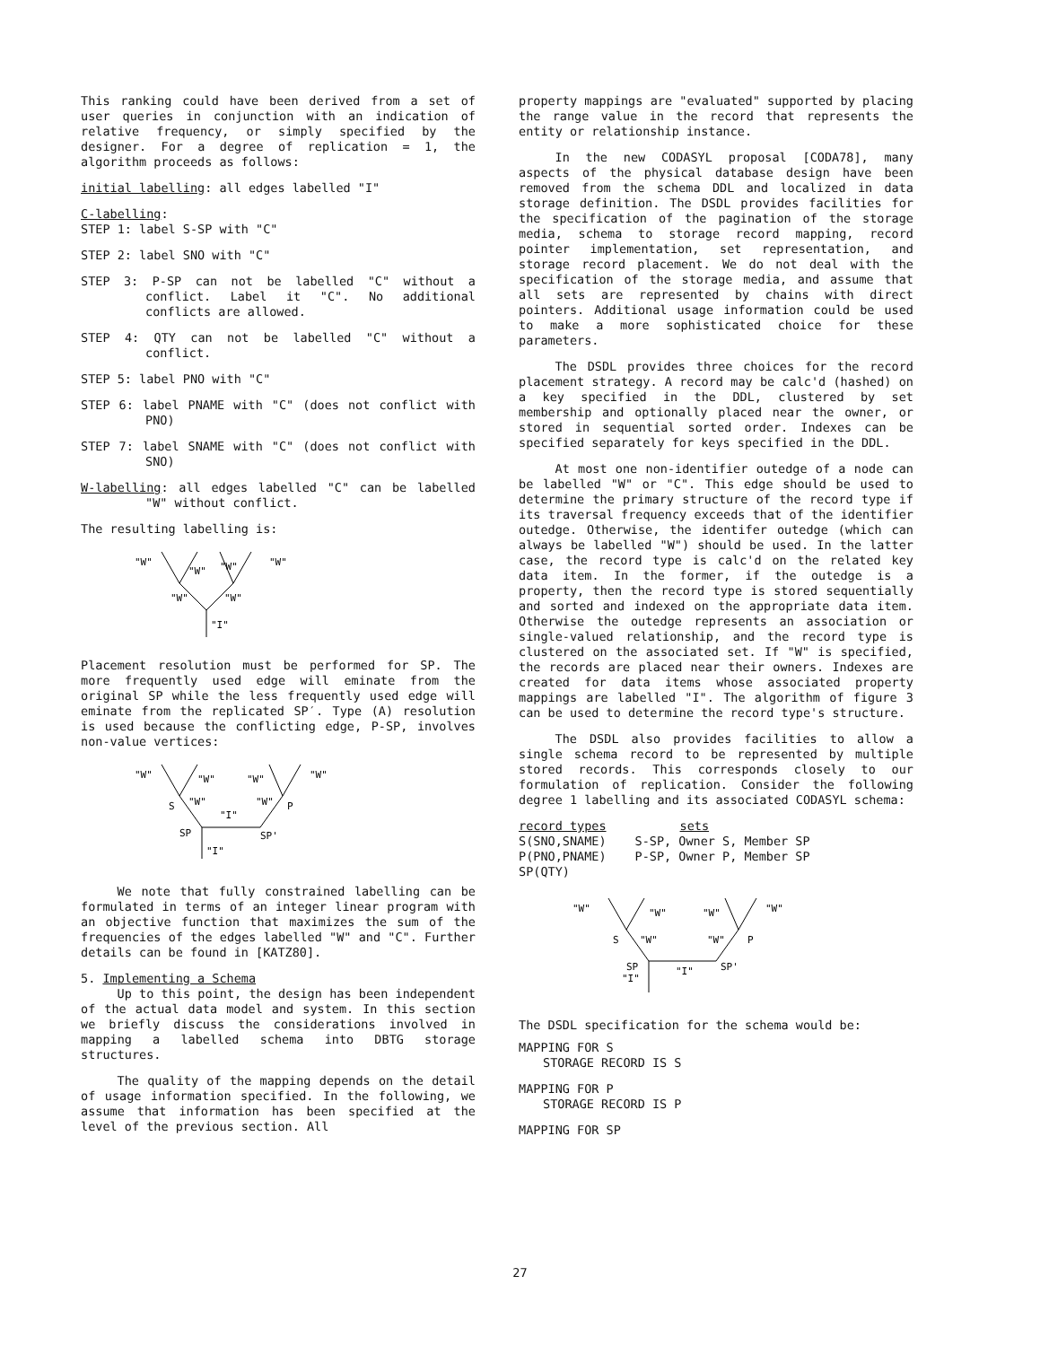This ranking could have been derived from a set of user queries in conjunction with an indication of relative frequency, or simply specified by the designer. For a degree of replication = 1, the algorithm proceeds as follows:
initial labelling: all edges labelled "I"
C-labelling:
STEP 1: label S-SP with "C"
STEP 2: label SNO with "C"
STEP 3: P-SP can not be labelled "C" without a conflict. Label it "C". No additional conflicts are allowed.
STEP 4: QTY can not be labelled "C" without a conflict.
STEP 5: label PNO with "C"
STEP 6: label PNAME with "C" (does not conflict with PNO)
STEP 7: label SNAME with "C" (does not conflict with SNO)
W-labelling: all edges labelled "C" can be labelled "W" without conflict.
The resulting labelling is:
"W"
"W"
"W"
"W"
"W"
"W"
"I"
Placement resolution must be performed for SP. The more frequently used edge will eminate from the original SP while the less frequently used edge will eminate from the replicated SP′. Type (A) resolution is used because the conflicting edge, P-SP, involves non-value vertices:
"W"
"W"
"W"
"W"
S
"W"
"I"
"W"
P
SP
SP'
"I"
We note that fully constrained labelling can be formulated in terms of an integer linear program with an objective function that maximizes the sum of the frequencies of the edges labelled "W" and "C". Further details can be found in [KATZ80].
5. Implementing a Schema
Up to this point, the design has been independent of the actual data model and system. In this section we briefly discuss the considerations involved in mapping a labelled schema into DBTG storage structures.
The quality of the mapping depends on the detail of usage information specified. In the following, we assume that information has been specified at the level of the previous section. All
property mappings are "evaluated" supported by placing the range value in the record that represents the entity or relationship instance.
In the new CODASYL proposal [CODA78], many aspects of the physical database design have been removed from the schema DDL and localized in data storage definition. The DSDL provides facilities for the specification of the pagination of the storage media, schema to storage record mapping, record pointer implementation, set representation, and storage record placement. We do not deal with the specification of the storage media, and assume that all sets are represented by chains with direct pointers. Additional usage information could be used to make a more sophisticated choice for these parameters.
The DSDL provides three choices for the record placement strategy. A record may be calc'd (hashed) on a key specified in the DDL, clustered by set membership and optionally placed near the owner, or stored in sequential sorted order. Indexes can be specified separately for keys specified in the DDL.
At most one non-identifier outedge of a node can be labelled "W" or "C". This edge should be used to determine the primary structure of the record type if its traversal frequency exceeds that of the identifier outedge. Otherwise, the identifer outedge (which can always be labelled "W") should be used. In the latter case, the record type is calc'd on the related key data item. In the former, if the outedge is a property, then the record type is stored sequentially and sorted and indexed on the appropriate data item. Otherwise the outedge represents an association or single-valued relationship, and the record type is clustered on the associated set. If "W" is specified, the records are placed near their owners. Indexes are created for data items whose associated property mappings are labelled "I". The algorithm of figure 3 can be used to determine the record type's structure.
The DSDL also provides facilities to allow a single schema record to be represented by multiple stored records. This corresponds closely to our formulation of replication. Consider the following degree 1 labelling and its associated CODASYL schema:
| record types | sets |
| --- | --- |
| S(SNO,SNAME) | S-SP, Owner S, Member SP |
| P(PNO,PNAME) | P-SP, Owner P, Member SP |
| SP(QTY) | |
"W"
"W"
"W"
"W"
S
"W"
"W"
P
SP
SP'
"I"
"I"
The DSDL specification for the schema would be:
MAPPING FOR S
STORAGE RECORD IS S
MAPPING FOR P
STORAGE RECORD IS P
MAPPING FOR SP
27